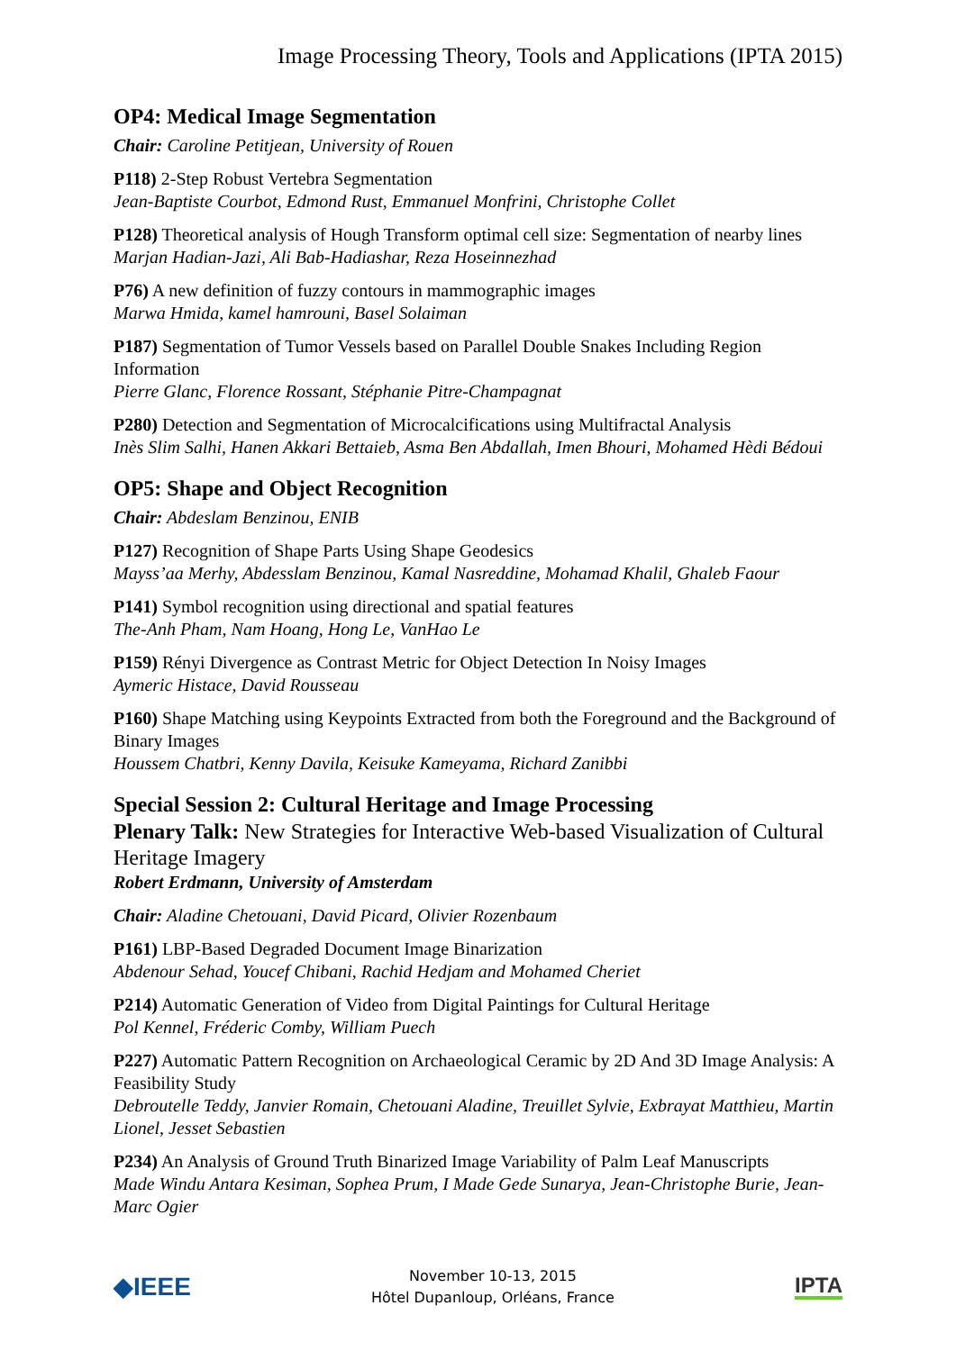Image Processing Theory, Tools and Applications (IPTA 2015)
OP4: Medical Image Segmentation
Chair: Caroline Petitjean, University of Rouen
P118) 2-Step Robust Vertebra Segmentation
Jean-Baptiste Courbot, Edmond Rust, Emmanuel Monfrini, Christophe Collet
P128) Theoretical analysis of Hough Transform optimal cell size: Segmentation of nearby lines
Marjan Hadian-Jazi, Ali Bab-Hadiashar, Reza Hoseinnezhad
P76) A new definition of fuzzy contours in mammographic images
Marwa Hmida, kamel hamrouni, Basel Solaiman
P187) Segmentation of Tumor Vessels based on Parallel Double Snakes Including Region Information
Pierre Glanc, Florence Rossant, Stéphanie Pitre-Champagnat
P280) Detection and Segmentation of Microcalcifications using Multifractal Analysis
Inès Slim Salhi, Hanen Akkari Bettaieb, Asma Ben Abdallah, Imen Bhouri, Mohamed Hèdi Bédoui
OP5: Shape and Object Recognition
Chair: Abdeslam Benzinou, ENIB
P127) Recognition of Shape Parts Using Shape Geodesics
Mayss’aa Merhy, Abdesslam Benzinou, Kamal Nasreddine, Mohamad Khalil, Ghaleb Faour
P141) Symbol recognition using directional and spatial features
The-Anh Pham, Nam Hoang, Hong Le, VanHao Le
P159) Rényi Divergence as Contrast Metric for Object Detection In Noisy Images
Aymeric Histace, David Rousseau
P160) Shape Matching using Keypoints Extracted from both the Foreground and the Background of Binary Images
Houssem Chatbri, Kenny Davila, Keisuke Kameyama, Richard Zanibbi
Special Session 2: Cultural Heritage and Image Processing
Plenary Talk: New Strategies for Interactive Web-based Visualization of Cultural Heritage Imagery
Robert Erdmann, University of Amsterdam
Chair: Aladine Chetouani, David Picard, Olivier Rozenbaum
P161) LBP-Based Degraded Document Image Binarization
Abdenour Sehad, Youcef Chibani, Rachid Hedjam and Mohamed Cheriet
P214) Automatic Generation of Video from Digital Paintings for Cultural Heritage
Pol Kennel, Fréderic Comby, William Puech
P227) Automatic Pattern Recognition on Archaeological Ceramic by 2D And 3D Image Analysis: A Feasibility Study
Debroutelle Teddy, Janvier Romain, Chetouani Aladine, Treuillet Sylvie, Exbrayat Matthieu, Martin Lionel, Jesset Sebastien
P234) An Analysis of Ground Truth Binarized Image Variability of Palm Leaf Manuscripts
Made Windu Antara Kesiman, Sophea Prum, I Made Gede Sunarya, Jean-Christophe Burie, Jean-Marc Ogier
◆IEEE
November 10-13, 2015
Hôtel Dupanloup, Orléans, France
IPTA